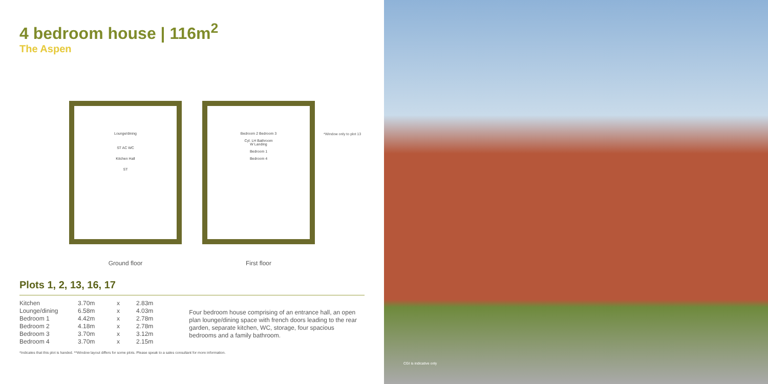4 bedroom house | 116m<sup>2</sup>
The Aspen
Lounge/dining
ST AC WC
Kitchen Hall
ST
Ground floor
Bedroom 2 Bedroom 3
Cyl. LH Bathroom
W Landing
Bedroom 1
Bedroom 4
First floor
*Window only to plot 13
Plots 1, 2, 13, 16, 17
| Kitchen | 3.70m | x | 2.83m |
| Lounge/dining | 6.58m | x | 4.03m |
| Bedroom 1 | 4.42m | x | 2.78m |
| Bedroom 2 | 4.18m | x | 2.78m |
| Bedroom 3 | 3.70m | x | 3.12m |
| Bedroom 4 | 3.70m | x | 2.15m |
Four bedroom house comprising of an entrance hall, an open plan lounge/dining space with french doors leading to the rear garden, separate kitchen, WC, storage, four spacious bedrooms and a family bathroom.
*Indicates that this plot is handed. **Window layout differs for some plots. Please speak to a sales consultant for more information.
CGI is indicative only